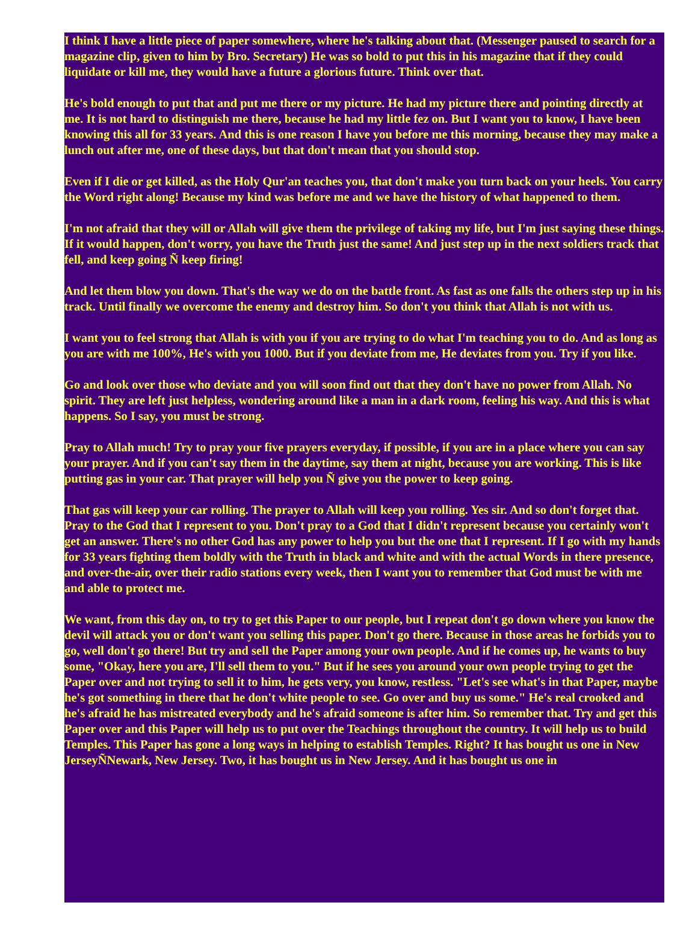I think I have a little piece of paper somewhere, where he's talking about that. (Messenger paused to search for a magazine clip, given to him by Bro. Secretary) He was so bold to put this in his magazine that if they could liquidate or kill me, they would have a future a glorious future. Think over that.
He's bold enough to put that and put me there or my picture. He had my picture there and pointing directly at me. It is not hard to distinguish me there, because he had my little fez on. But I want you to know, I have been knowing this all for 33 years. And this is one reason I have you before me this morning, because they may make a lunch out after me, one of these days, but that don't mean that you should stop.
Even if I die or get killed, as the Holy Qur'an teaches you, that don't make you turn back on your heels. You carry the Word right along! Because my kind was before me and we have the history of what happened to them.
I'm not afraid that they will or Allah will give them the privilege of taking my life, but I'm just saying these things. If it would happen, don't worry, you have the Truth just the same! And just step up in the next soldiers track that fell, and keep going Ñ keep firing!
And let them blow you down. That's the way we do on the battle front. As fast as one falls the others step up in his track. Until finally we overcome the enemy and destroy him. So don't you think that Allah is not with us.
I want you to feel strong that Allah is with you if you are trying to do what I'm teaching you to do. And as long as you are with me 100%, He's with you 1000. But if you deviate from me, He deviates from you. Try if you like.
Go and look over those who deviate and you will soon find out that they don't have no power from Allah. No spirit. They are left just helpless, wondering around like a man in a dark room, feeling his way. And this is what happens. So I say, you must be strong.
Pray to Allah much! Try to pray your five prayers everyday, if possible, if you are in a place where you can say your prayer. And if you can't say them in the daytime, say them at night, because you are working. This is like putting gas in your car. That prayer will help you Ñ give you the power to keep going.
That gas will keep your car rolling. The prayer to Allah will keep you rolling. Yes sir. And so don't forget that. Pray to the God that I represent to you. Don't pray to a God that I didn't represent because you certainly won't get an answer. There's no other God has any power to help you but the one that I represent. If I go with my hands for 33 years fighting them boldly with the Truth in black and white and with the actual Words in there presence, and over-the-air, over their radio stations every week, then I want you to remember that God must be with me and able to protect me.
We want, from this day on, to try to get this Paper to our people, but I repeat don't go down where you know the devil will attack you or don't want you selling this paper. Don't go there. Because in those areas he forbids you to go, well don't go there! But try and sell the Paper among your own people. And if he comes up, he wants to buy some, "Okay, here you are, I'll sell them to you." But if he sees you around your own people trying to get the Paper over and not trying to sell it to him, he gets very, you know, restless. "Let's see what's in that Paper, maybe he's got something in there that he don't white people to see. Go over and buy us some." He's real crooked and he's afraid he has mistreated everybody and he's afraid someone is after him. So remember that. Try and get this Paper over and this Paper will help us to put over the Teachings throughout the country. It will help us to build Temples. This Paper has gone a long ways in helping to establish Temples. Right? It has bought us one in New JerseyÑNewark, New Jersey. Two, it has bought us in New Jersey. And it has bought us one in